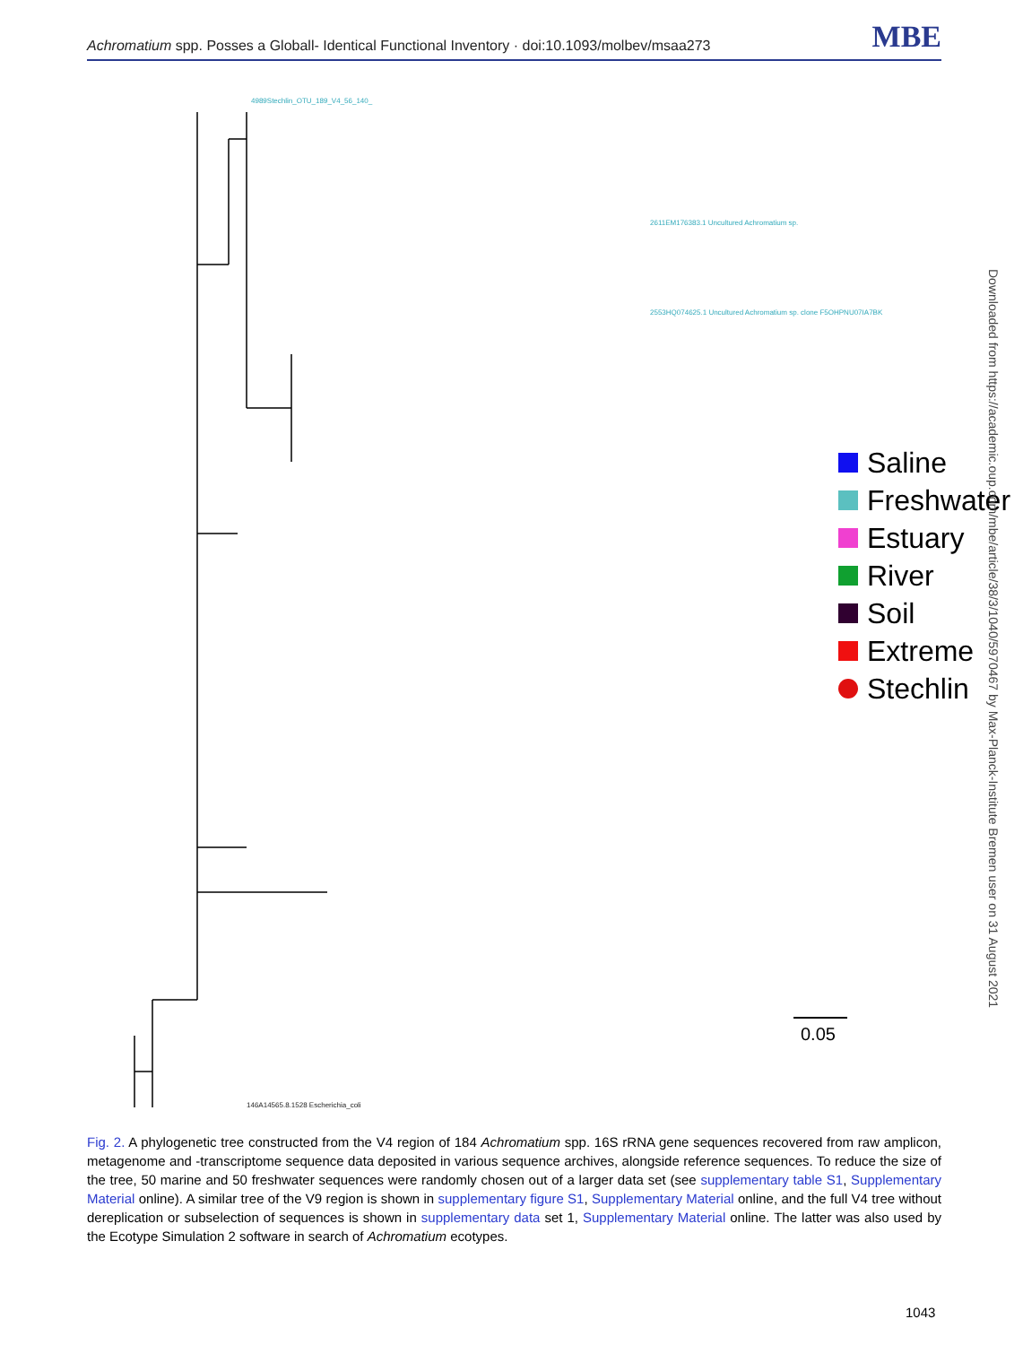Achromatium spp. Posses a Globall- Identical Functional Inventory · doi:10.1093/molbev/msaa273 MBE
4989Stechlin_OTU_189_V4_56_140_
2611EM176383.1 Uncultured Achromatium sp.
2553HQ074625.1 Uncultured Achromatium sp. clone F5OHPNU07IA7BK
146A14565.8.1528 Escherichia_coli
0.05
Saline
Freshwater
Estuary
River
Soil
Extreme
Stechlin
Downloaded from https://academic.oup.com/mbe/article/38/3/1040/5970467 by Max-Planck-Institute Bremen user on 31 August 2021
Fig. 2. A phylogenetic tree constructed from the V4 region of 184 Achromatium spp. 16S rRNA gene sequences recovered from raw amplicon, metagenome and -transcriptome sequence data deposited in various sequence archives, alongside reference sequences. To reduce the size of the tree, 50 marine and 50 freshwater sequences were randomly chosen out of a larger data set (see supplementary table S1, Supplementary Material online). A similar tree of the V9 region is shown in supplementary figure S1, Supplementary Material online, and the full V4 tree without dereplication or subselection of sequences is shown in supplementary data set 1, Supplementary Material online. The latter was also used by the Ecotype Simulation 2 software in search of Achromatium ecotypes.
1043